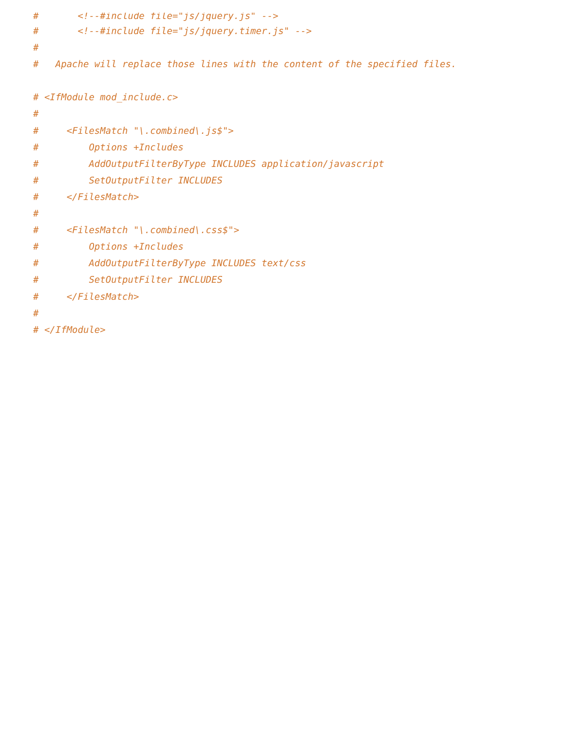#       <!--#include file="js/jquery.js" -->#       <!--#include file="js/jquery.timer.js" -->
#
#   Apache will replace those lines with the content of the specified files.

# <IfModule mod_include.c>
#
#     <FilesMatch "\.combined\.js$">
#         Options +Includes
#         AddOutputFilterByType INCLUDES application/javascript
#         SetOutputFilter INCLUDES
#     </FilesMatch>
#
#     <FilesMatch "\.combined\.css$">
#         Options +Includes
#         AddOutputFilterByType INCLUDES text/css
#         SetOutputFilter INCLUDES
#     </FilesMatch>
#
# </IfModule>